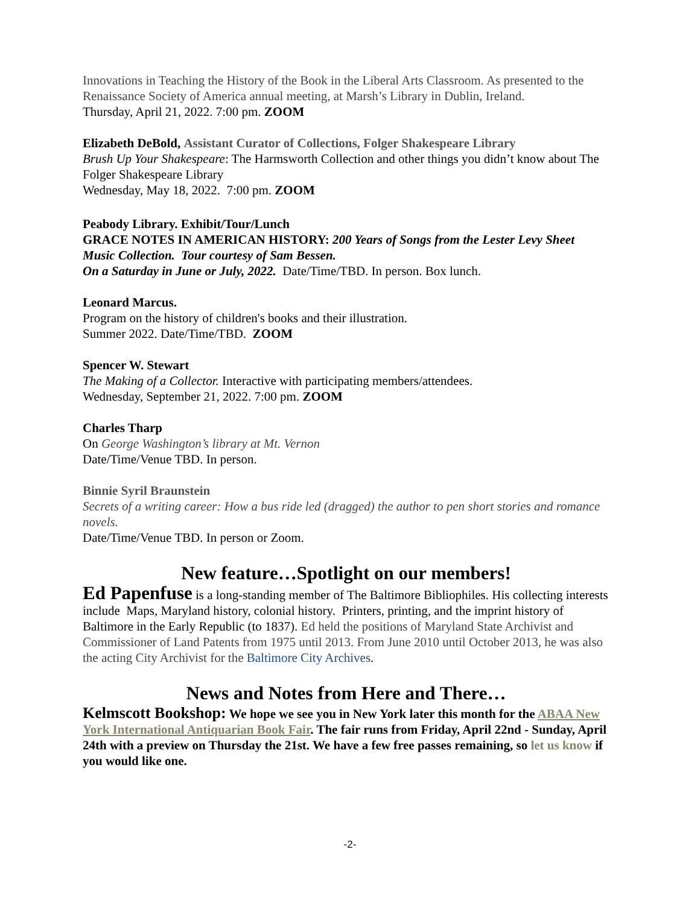Innovations in Teaching the History of the Book in the Liberal Arts Classroom. As presented to the Renaissance Society of America annual meeting, at Marsh’s Library in Dublin, Ireland.
Thursday, April 21, 2022. 7:00 pm. ZOOM
Elizabeth DeBold, Assistant Curator of Collections, Folger Shakespeare Library
Brush Up Your Shakespeare: The Harmsworth Collection and other things you didn’t know about The Folger Shakespeare Library
Wednesday, May 18, 2022. 7:00 pm. ZOOM
Peabody Library. Exhibit/Tour/Lunch
GRACE NOTES IN AMERICAN HISTORY: 200 Years of Songs from the Lester Levy Sheet Music Collection. Tour courtesy of Sam Bessen.
On a Saturday in June or July, 2022. Date/Time/TBD. In person. Box lunch.
Leonard Marcus.
Program on the history of children's books and their illustration.
Summer 2022. Date/Time/TBD. ZOOM
Spencer W. Stewart
The Making of a Collector. Interactive with participating members/attendees.
Wednesday, September 21, 2022. 7:00 pm. ZOOM
Charles Tharp
On George Washington’s library at Mt. Vernon
Date/Time/Venue TBD. In person.
Binnie Syril Braunstein
Secrets of a writing career: How a bus ride led (dragged) the author to pen short stories and romance novels.
Date/Time/Venue TBD. In person or Zoom.
New feature…Spotlight on our members!
Ed Papenfuse is a long-standing member of The Baltimore Bibliophiles. His collecting interests include Maps, Maryland history, colonial history. Printers, printing, and the imprint history of Baltimore in the Early Republic (to 1837). Ed held the positions of Maryland State Archivist and Commissioner of Land Patents from 1975 until 2013. From June 2010 until October 2013, he was also the acting City Archivist for the Baltimore City Archives.
News and Notes from Here and There…
Kelmscott Bookshop: We hope we see you in New York later this month for the ABAA New York International Antiquarian Book Fair. The fair runs from Friday, April 22nd - Sunday, April 24th with a preview on Thursday the 21st. We have a few free passes remaining, so let us know if you would like one.
-2-